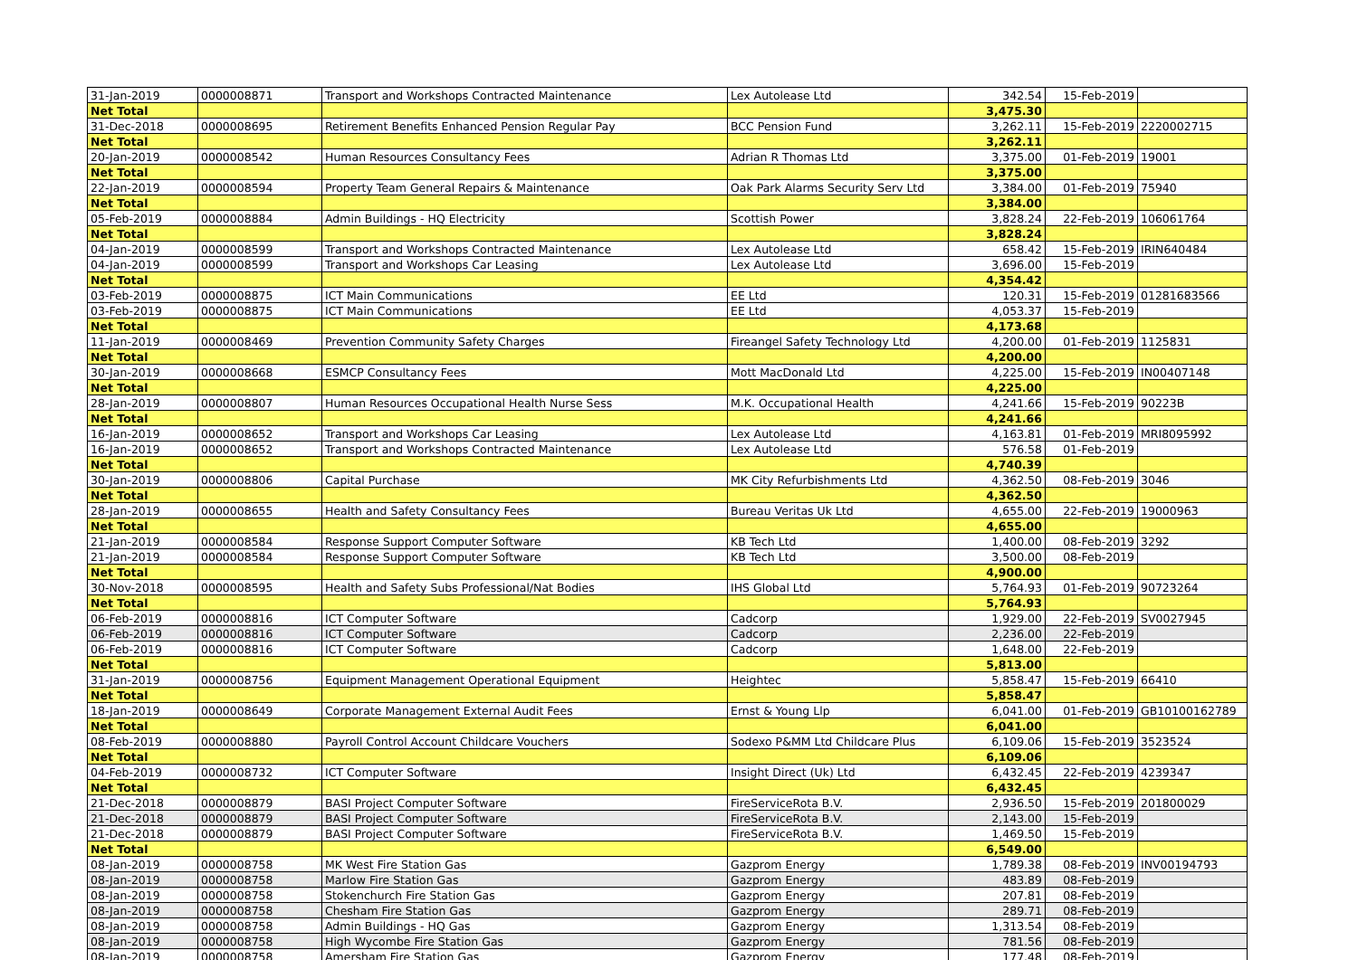| 31-Jan-2019 | 0000008871 | Transport and Workshops Contracted Maintenance | Lex Autolease Ltd | 342.54 | 15-Feb-2019 | |
| Net Total | | | | 3,475.30 | | |
| 31-Dec-2018 | 0000008695 | Retirement Benefits Enhanced Pension Regular Pay | BCC Pension Fund | 3,262.11 | 15-Feb-2019 | 2220002715 |
| Net Total | | | | 3,262.11 | | |
| 20-Jan-2019 | 0000008542 | Human Resources Consultancy Fees | Adrian R Thomas Ltd | 3,375.00 | 01-Feb-2019 | 19001 |
| Net Total | | | | 3,375.00 | | |
| 22-Jan-2019 | 0000008594 | Property Team General Repairs & Maintenance | Oak Park Alarms Security Serv Ltd | 3,384.00 | 01-Feb-2019 | 75940 |
| Net Total | | | | 3,384.00 | | |
| 05-Feb-2019 | 0000008884 | Admin Buildings - HQ Electricity | Scottish Power | 3,828.24 | 22-Feb-2019 | 106061764 |
| Net Total | | | | 3,828.24 | | |
| 04-Jan-2019 | 0000008599 | Transport and Workshops Contracted Maintenance | Lex Autolease Ltd | 658.42 | 15-Feb-2019 | IRIN640484 |
| 04-Jan-2019 | 0000008599 | Transport and Workshops Car Leasing | Lex Autolease Ltd | 3,696.00 | 15-Feb-2019 | |
| Net Total | | | | 4,354.42 | | |
| 03-Feb-2019 | 0000008875 | ICT Main Communications | EE Ltd | 120.31 | 15-Feb-2019 | 01281683566 |
| 03-Feb-2019 | 0000008875 | ICT Main Communications | EE Ltd | 4,053.37 | 15-Feb-2019 | |
| Net Total | | | | 4,173.68 | | |
| 11-Jan-2019 | 0000008469 | Prevention Community Safety Charges | Fireangel Safety Technology Ltd | 4,200.00 | 01-Feb-2019 | 1125831 |
| Net Total | | | | 4,200.00 | | |
| 30-Jan-2019 | 0000008668 | ESMCP Consultancy Fees | Mott MacDonald Ltd | 4,225.00 | 15-Feb-2019 | IN00407148 |
| Net Total | | | | 4,225.00 | | |
| 28-Jan-2019 | 0000008807 | Human Resources Occupational Health Nurse Sess | M.K. Occupational Health | 4,241.66 | 15-Feb-2019 | 90223B |
| Net Total | | | | 4,241.66 | | |
| 16-Jan-2019 | 0000008652 | Transport and Workshops Car Leasing | Lex Autolease Ltd | 4,163.81 | 01-Feb-2019 | MRI8095992 |
| 16-Jan-2019 | 0000008652 | Transport and Workshops Contracted Maintenance | Lex Autolease Ltd | 576.58 | 01-Feb-2019 | |
| Net Total | | | | 4,740.39 | | |
| 30-Jan-2019 | 0000008806 | Capital Purchase | MK City Refurbishments Ltd | 4,362.50 | 08-Feb-2019 | 3046 |
| Net Total | | | | 4,362.50 | | |
| 28-Jan-2019 | 0000008655 | Health and Safety Consultancy Fees | Bureau Veritas Uk Ltd | 4,655.00 | 22-Feb-2019 | 19000963 |
| Net Total | | | | 4,655.00 | | |
| 21-Jan-2019 | 0000008584 | Response Support Computer Software | KB Tech Ltd | 1,400.00 | 08-Feb-2019 | 3292 |
| 21-Jan-2019 | 0000008584 | Response Support Computer Software | KB Tech Ltd | 3,500.00 | 08-Feb-2019 | |
| Net Total | | | | 4,900.00 | | |
| 30-Nov-2018 | 0000008595 | Health and Safety Subs Professional/Nat Bodies | IHS Global Ltd | 5,764.93 | 01-Feb-2019 | 90723264 |
| Net Total | | | | 5,764.93 | | |
| 06-Feb-2019 | 0000008816 | ICT Computer Software | Cadcorp | 1,929.00 | 22-Feb-2019 | SV0027945 |
| 06-Feb-2019 | 0000008816 | ICT Computer Software | Cadcorp | 2,236.00 | 22-Feb-2019 | |
| 06-Feb-2019 | 0000008816 | ICT Computer Software | Cadcorp | 1,648.00 | 22-Feb-2019 | |
| Net Total | | | | 5,813.00 | | |
| 31-Jan-2019 | 0000008756 | Equipment Management Operational Equipment | Heightec | 5,858.47 | 15-Feb-2019 | 66410 |
| Net Total | | | | 5,858.47 | | |
| 18-Jan-2019 | 0000008649 | Corporate Management External Audit Fees | Ernst & Young Llp | 6,041.00 | 01-Feb-2019 | GB10100162789 |
| Net Total | | | | 6,041.00 | | |
| 08-Feb-2019 | 0000008880 | Payroll Control Account Childcare Vouchers | Sodexo P&MM Ltd Childcare Plus | 6,109.06 | 15-Feb-2019 | 3523524 |
| Net Total | | | | 6,109.06 | | |
| 04-Feb-2019 | 0000008732 | ICT Computer Software | Insight Direct (Uk) Ltd | 6,432.45 | 22-Feb-2019 | 4239347 |
| Net Total | | | | 6,432.45 | | |
| 21-Dec-2018 | 0000008879 | BASI Project Computer Software | FireServiceRota B.V. | 2,936.50 | 15-Feb-2019 | 201800029 |
| 21-Dec-2018 | 0000008879 | BASI Project Computer Software | FireServiceRota B.V. | 2,143.00 | 15-Feb-2019 | |
| 21-Dec-2018 | 0000008879 | BASI Project Computer Software | FireServiceRota B.V. | 1,469.50 | 15-Feb-2019 | |
| Net Total | | | | 6,549.00 | | |
| 08-Jan-2019 | 0000008758 | MK West Fire Station Gas | Gazprom Energy | 1,789.38 | 08-Feb-2019 | INV00194793 |
| 08-Jan-2019 | 0000008758 | Marlow Fire Station Gas | Gazprom Energy | 483.89 | 08-Feb-2019 | |
| 08-Jan-2019 | 0000008758 | Stokenchurch Fire Station Gas | Gazprom Energy | 207.81 | 08-Feb-2019 | |
| 08-Jan-2019 | 0000008758 | Chesham Fire Station Gas | Gazprom Energy | 289.71 | 08-Feb-2019 | |
| 08-Jan-2019 | 0000008758 | Admin Buildings - HQ Gas | Gazprom Energy | 1,313.54 | 08-Feb-2019 | |
| 08-Jan-2019 | 0000008758 | High Wycombe Fire Station Gas | Gazprom Energy | 781.56 | 08-Feb-2019 | |
| 08-Jan-2019 | 0000008758 | Amersham Fire Station Gas | Gazprom Energy | 177.48 | 08-Feb-2019 | |